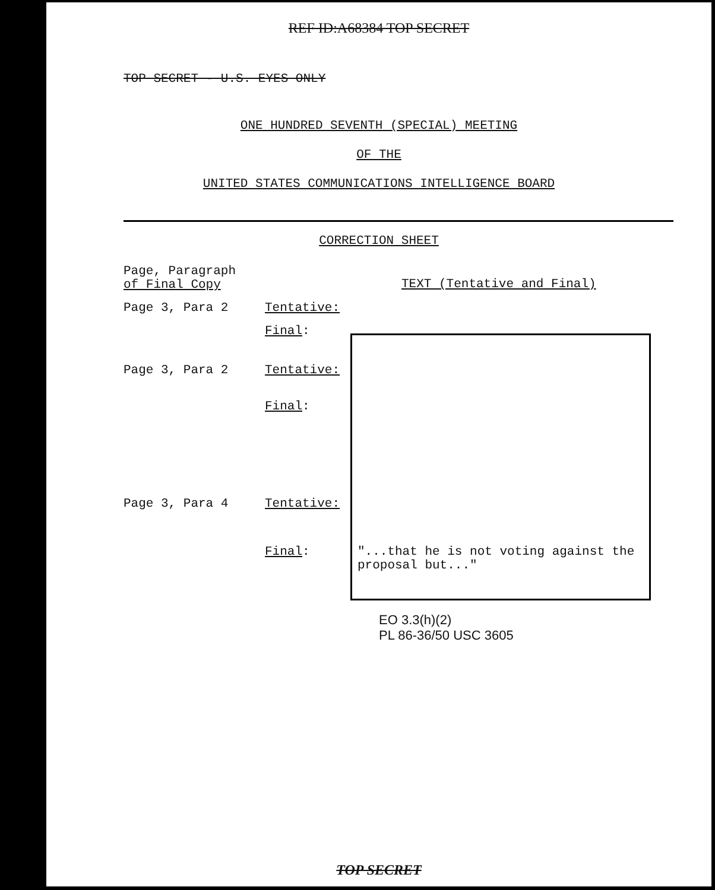REF ID:A68384 TOP SECRET
TOP SECRET - U.S. EYES ONLY
ONE HUNDRED SEVENTH (SPECIAL) MEETING
OF THE
UNITED STATES COMMUNICATIONS INTELLIGENCE BOARD
CORRECTION SHEET
| Page, Paragraph of Final Copy | | TEXT (Tentative and Final) |
| --- | --- | --- |
| Page 3, Para 2 | Tentative: | |
| | Final : | |
| Page 3, Para 2 | Tentative: | |
| | Final : | |
| Page 3, Para 4 | Tentative: | |
| | Final : | "...that he is not voting against the proposal but..." |
EO 3.3(h)(2)
PL 86-36/50 USC 3605
TOP SECRET